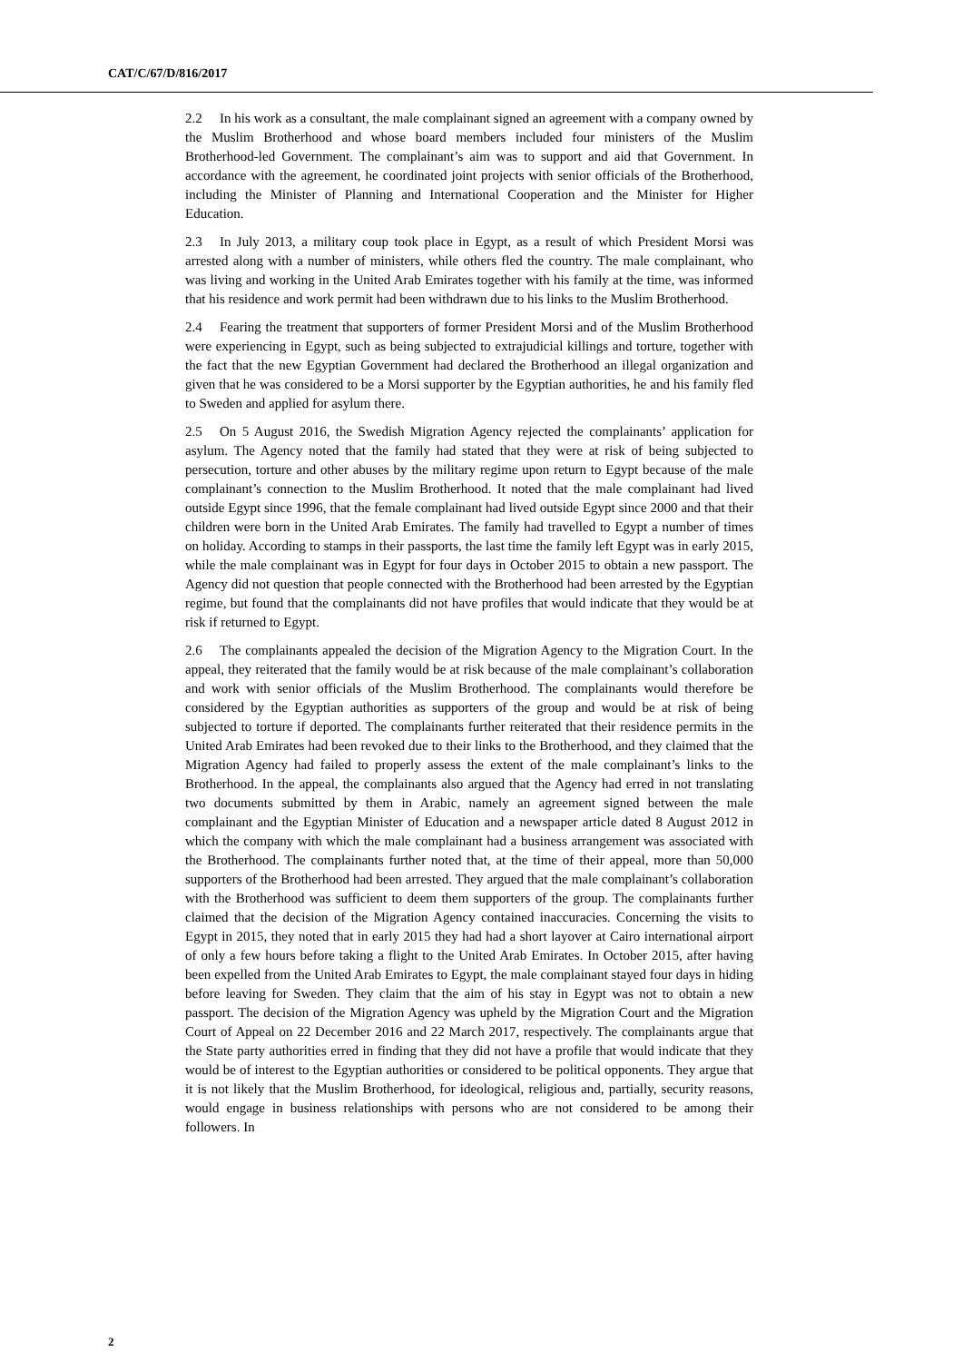CAT/C/67/D/816/2017
2.2 In his work as a consultant, the male complainant signed an agreement with a company owned by the Muslim Brotherhood and whose board members included four ministers of the Muslim Brotherhood-led Government. The complainant’s aim was to support and aid that Government. In accordance with the agreement, he coordinated joint projects with senior officials of the Brotherhood, including the Minister of Planning and International Cooperation and the Minister for Higher Education.
2.3 In July 2013, a military coup took place in Egypt, as a result of which President Morsi was arrested along with a number of ministers, while others fled the country. The male complainant, who was living and working in the United Arab Emirates together with his family at the time, was informed that his residence and work permit had been withdrawn due to his links to the Muslim Brotherhood.
2.4 Fearing the treatment that supporters of former President Morsi and of the Muslim Brotherhood were experiencing in Egypt, such as being subjected to extrajudicial killings and torture, together with the fact that the new Egyptian Government had declared the Brotherhood an illegal organization and given that he was considered to be a Morsi supporter by the Egyptian authorities, he and his family fled to Sweden and applied for asylum there.
2.5 On 5 August 2016, the Swedish Migration Agency rejected the complainants’ application for asylum. The Agency noted that the family had stated that they were at risk of being subjected to persecution, torture and other abuses by the military regime upon return to Egypt because of the male complainant’s connection to the Muslim Brotherhood. It noted that the male complainant had lived outside Egypt since 1996, that the female complainant had lived outside Egypt since 2000 and that their children were born in the United Arab Emirates. The family had travelled to Egypt a number of times on holiday. According to stamps in their passports, the last time the family left Egypt was in early 2015, while the male complainant was in Egypt for four days in October 2015 to obtain a new passport. The Agency did not question that people connected with the Brotherhood had been arrested by the Egyptian regime, but found that the complainants did not have profiles that would indicate that they would be at risk if returned to Egypt.
2.6 The complainants appealed the decision of the Migration Agency to the Migration Court. In the appeal, they reiterated that the family would be at risk because of the male complainant’s collaboration and work with senior officials of the Muslim Brotherhood. The complainants would therefore be considered by the Egyptian authorities as supporters of the group and would be at risk of being subjected to torture if deported. The complainants further reiterated that their residence permits in the United Arab Emirates had been revoked due to their links to the Brotherhood, and they claimed that the Migration Agency had failed to properly assess the extent of the male complainant’s links to the Brotherhood. In the appeal, the complainants also argued that the Agency had erred in not translating two documents submitted by them in Arabic, namely an agreement signed between the male complainant and the Egyptian Minister of Education and a newspaper article dated 8 August 2012 in which the company with which the male complainant had a business arrangement was associated with the Brotherhood. The complainants further noted that, at the time of their appeal, more than 50,000 supporters of the Brotherhood had been arrested. They argued that the male complainant’s collaboration with the Brotherhood was sufficient to deem them supporters of the group. The complainants further claimed that the decision of the Migration Agency contained inaccuracies. Concerning the visits to Egypt in 2015, they noted that in early 2015 they had had a short layover at Cairo international airport of only a few hours before taking a flight to the United Arab Emirates. In October 2015, after having been expelled from the United Arab Emirates to Egypt, the male complainant stayed four days in hiding before leaving for Sweden. They claim that the aim of his stay in Egypt was not to obtain a new passport. The decision of the Migration Agency was upheld by the Migration Court and the Migration Court of Appeal on 22 December 2016 and 22 March 2017, respectively. The complainants argue that the State party authorities erred in finding that they did not have a profile that would indicate that they would be of interest to the Egyptian authorities or considered to be political opponents. They argue that it is not likely that the Muslim Brotherhood, for ideological, religious and, partially, security reasons, would engage in business relationships with persons who are not considered to be among their followers. In
2